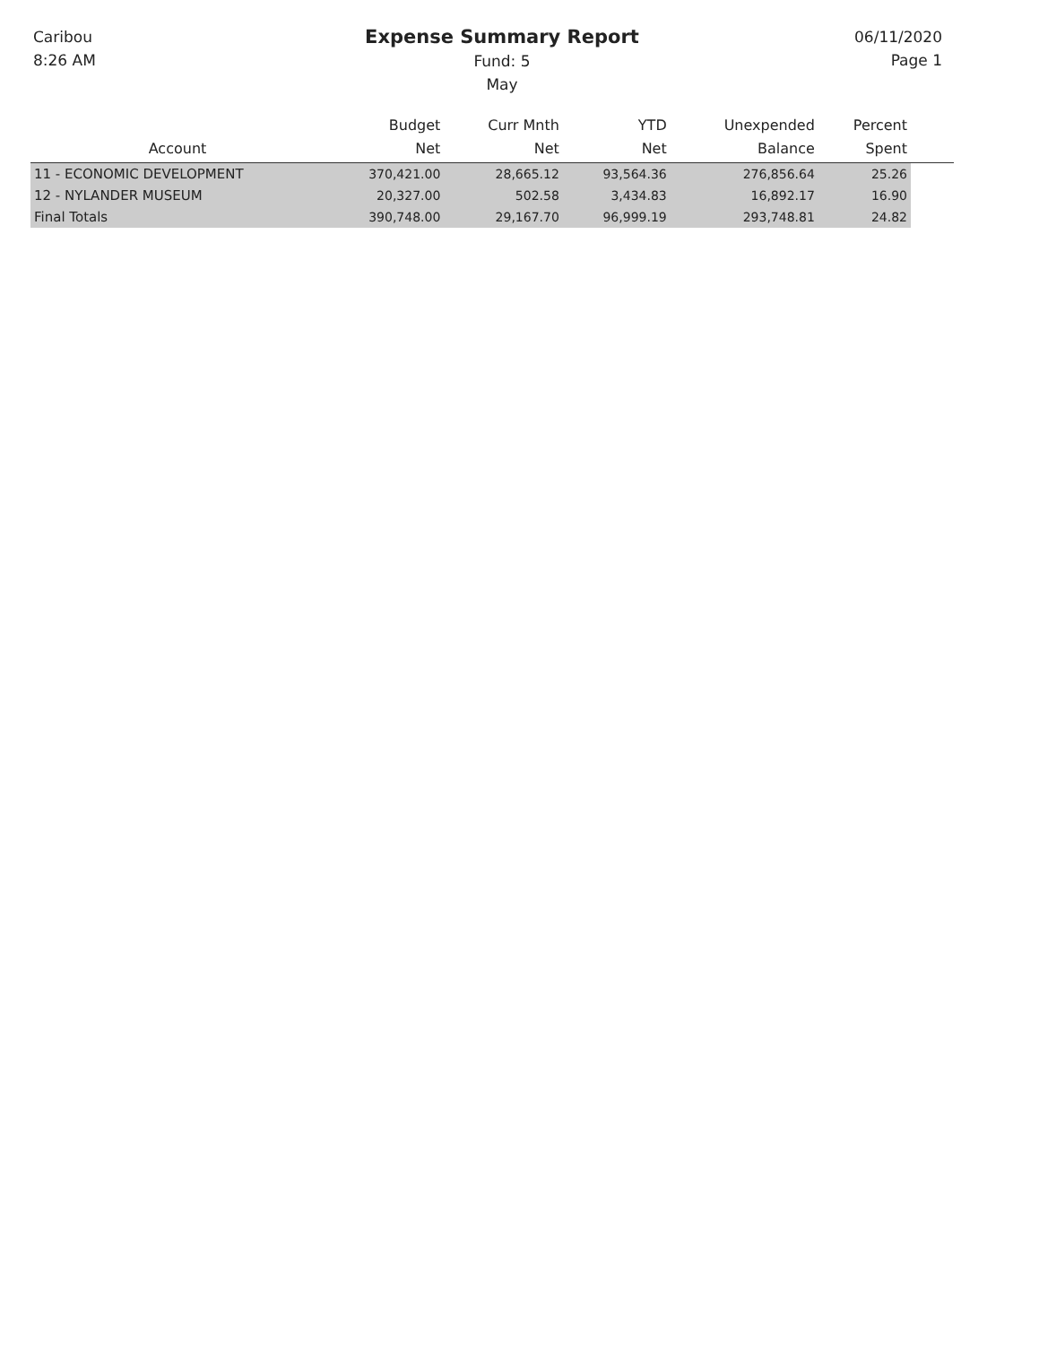Caribou
8:26 AM
Expense Summary Report
Fund: 5
May
06/11/2020
Page 1
| Account | Budget Net | Curr Mnth Net | YTD Net | Unexpended Balance | Percent Spent | |
| --- | --- | --- | --- | --- | --- | --- |
| 11 - ECONOMIC DEVELOPMENT | 370,421.00 | 28,665.12 | 93,564.36 | 276,856.64 | 25.26 | |
| 12 - NYLANDER MUSEUM | 20,327.00 | 502.58 | 3,434.83 | 16,892.17 | 16.90 | |
| Final Totals | 390,748.00 | 29,167.70 | 96,999.19 | 293,748.81 | 24.82 | |